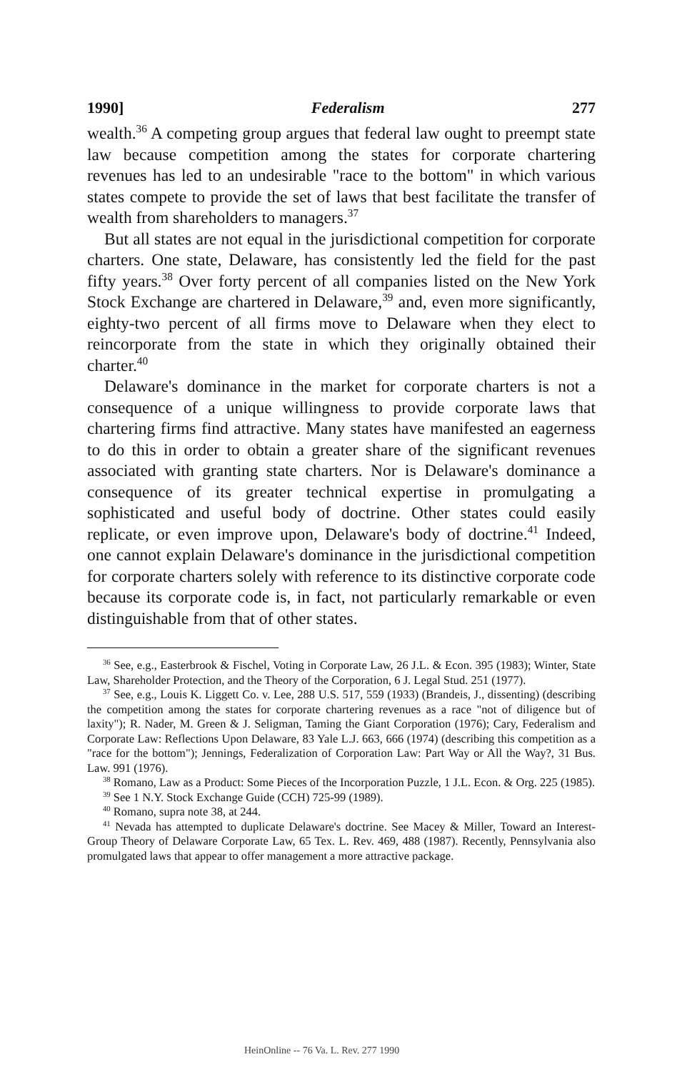1990] Federalism 277
wealth.<sup>36</sup> A competing group argues that federal law ought to preempt state law because competition among the states for corporate chartering revenues has led to an undesirable "race to the bottom" in which various states compete to provide the set of laws that best facilitate the transfer of wealth from shareholders to managers.<sup>37</sup>
But all states are not equal in the jurisdictional competition for corporate charters. One state, Delaware, has consistently led the field for the past fifty years.<sup>38</sup> Over forty percent of all companies listed on the New York Stock Exchange are chartered in Delaware,<sup>39</sup> and, even more significantly, eighty-two percent of all firms move to Delaware when they elect to reincorporate from the state in which they originally obtained their charter.<sup>40</sup>
Delaware's dominance in the market for corporate charters is not a consequence of a unique willingness to provide corporate laws that chartering firms find attractive. Many states have manifested an eagerness to do this in order to obtain a greater share of the significant revenues associated with granting state charters. Nor is Delaware's dominance a consequence of its greater technical expertise in promulgating a sophisticated and useful body of doctrine. Other states could easily replicate, or even improve upon, Delaware's body of doctrine.<sup>41</sup> Indeed, one cannot explain Delaware's dominance in the jurisdictional competition for corporate charters solely with reference to its distinctive corporate code because its corporate code is, in fact, not particularly remarkable or even distinguishable from that of other states.
<sup>36</sup> See, e.g., Easterbrook & Fischel, Voting in Corporate Law, 26 J.L. & Econ. 395 (1983); Winter, State Law, Shareholder Protection, and the Theory of the Corporation, 6 J. Legal Stud. 251 (1977).
<sup>37</sup> See, e.g., Louis K. Liggett Co. v. Lee, 288 U.S. 517, 559 (1933) (Brandeis, J., dissenting) (describing the competition among the states for corporate chartering revenues as a race "not of diligence but of laxity"); R. Nader, M. Green & J. Seligman, Taming the Giant Corporation (1976); Cary, Federalism and Corporate Law: Reflections Upon Delaware, 83 Yale L.J. 663, 666 (1974) (describing this competition as a "race for the bottom"); Jennings, Federalization of Corporation Law: Part Way or All the Way?, 31 Bus. Law. 991 (1976).
<sup>38</sup> Romano, Law as a Product: Some Pieces of the Incorporation Puzzle, 1 J.L. Econ. & Org. 225 (1985).
<sup>39</sup> See 1 N.Y. Stock Exchange Guide (CCH) 725-99 (1989).
<sup>40</sup> Romano, supra note 38, at 244.
<sup>41</sup> Nevada has attempted to duplicate Delaware's doctrine. See Macey & Miller, Toward an Interest-Group Theory of Delaware Corporate Law, 65 Tex. L. Rev. 469, 488 (1987). Recently, Pennsylvania also promulgated laws that appear to offer management a more attractive package.
HeinOnline -- 76 Va. L. Rev. 277 1990